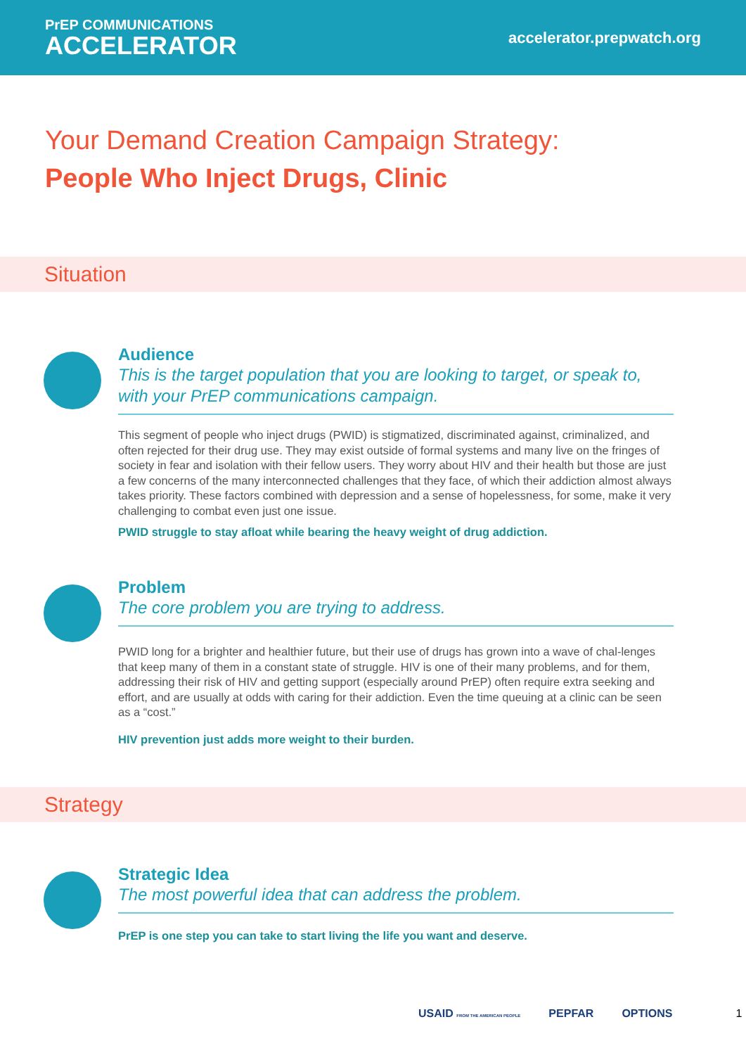PrEP COMMUNICATIONS
ACCELERATOR
accelerator.prepwatch.org
Your Demand Creation Campaign Strategy:
People Who Inject Drugs, Clinic
Situation
Audience
This is the target population that you are looking to target, or speak to, with your PrEP communications campaign.
This segment of people who inject drugs (PWID) is stigmatized, discriminated against, criminalized, and often rejected for their drug use. They may exist outside of formal systems and many live on the fringes of society in fear and isolation with their fellow users. They worry about HIV and their health but those are just a few concerns of the many interconnected challenges that they face, of which their addiction almost always takes priority. These factors combined with depression and a sense of hopelessness, for some, make it very challenging to combat even just one issue.
PWID struggle to stay afloat while bearing the heavy weight of drug addiction.
Problem
The core problem you are trying to address.
PWID long for a brighter and healthier future, but their use of drugs has grown into a wave of chal-lenges that keep many of them in a constant state of struggle. HIV is one of their many problems, and for them, addressing their risk of HIV and getting support (especially around PrEP) often require extra seeking and effort, and are usually at odds with caring for their addiction. Even the time queuing at a clinic can be seen as a “cost.”
HIV prevention just adds more weight to their burden.
Strategy
Strategic Idea
The most powerful idea that can address the problem.
PrEP is one step you can take to start living the life you want and deserve.
USAID FROM THE AMERICAN PEOPLE PEPFAR OPTIONS 1